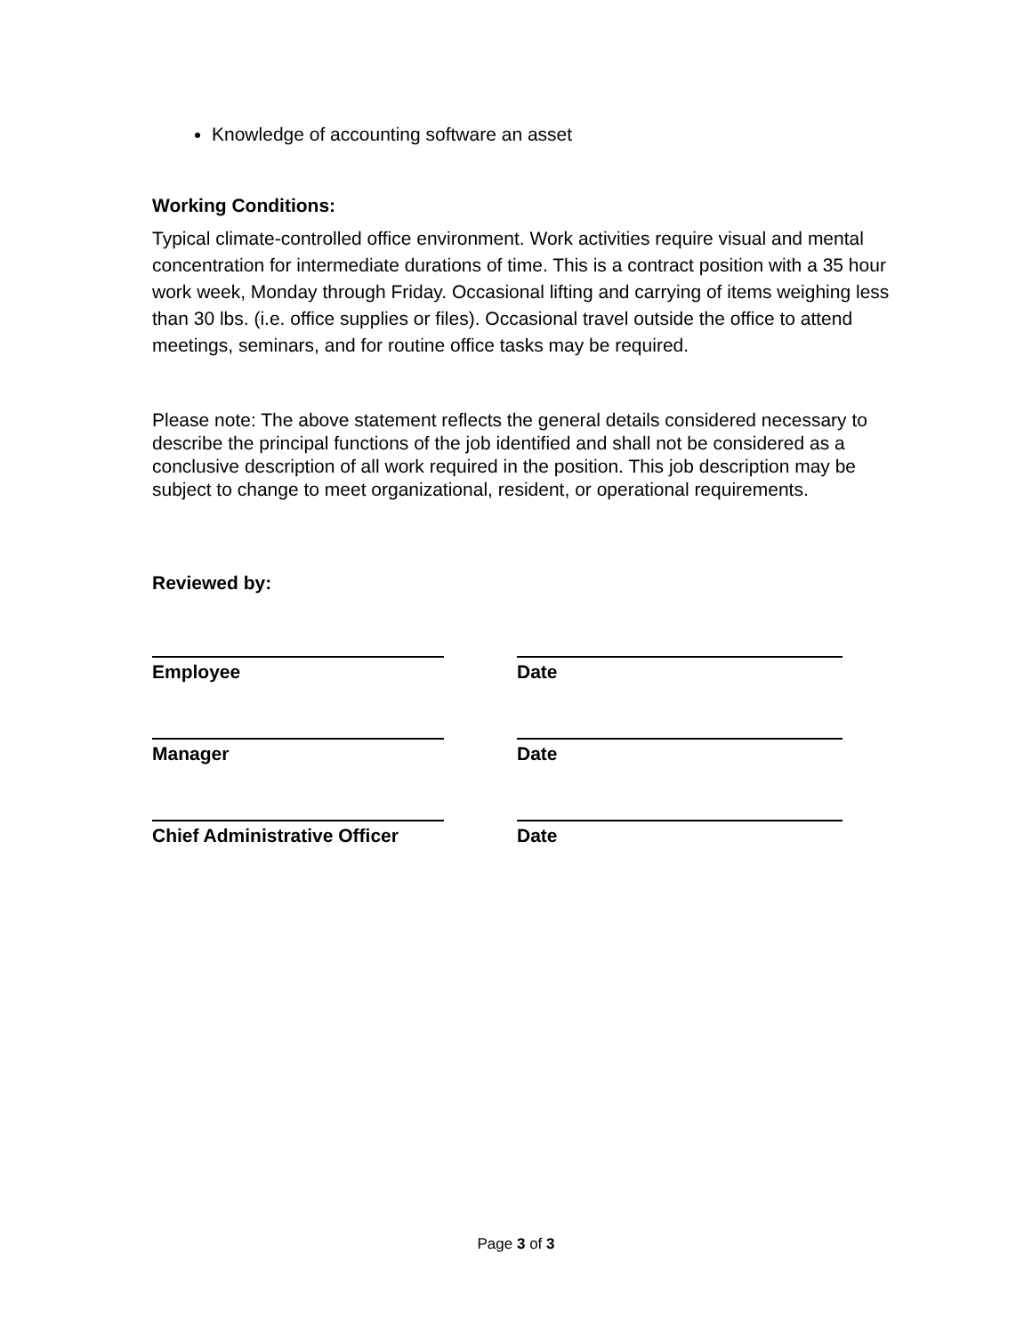Knowledge of accounting software an asset
Working Conditions:
Typical climate-controlled office environment. Work activities require visual and mental concentration for intermediate durations of time. This is a contract position with a 35 hour work week, Monday through Friday. Occasional lifting and carrying of items weighing less than 30 lbs. (i.e. office supplies or files). Occasional travel outside the office to attend meetings, seminars, and for routine office tasks may be required.
Please note: The above statement reflects the general details considered necessary to describe the principal functions of the job identified and shall not be considered as a conclusive description of all work required in the position. This job description may be subject to change to meet organizational, resident, or operational requirements.
Reviewed by:
Employee Date
Manager Date
Chief Administrative Officer
Date
Page 3 of 3